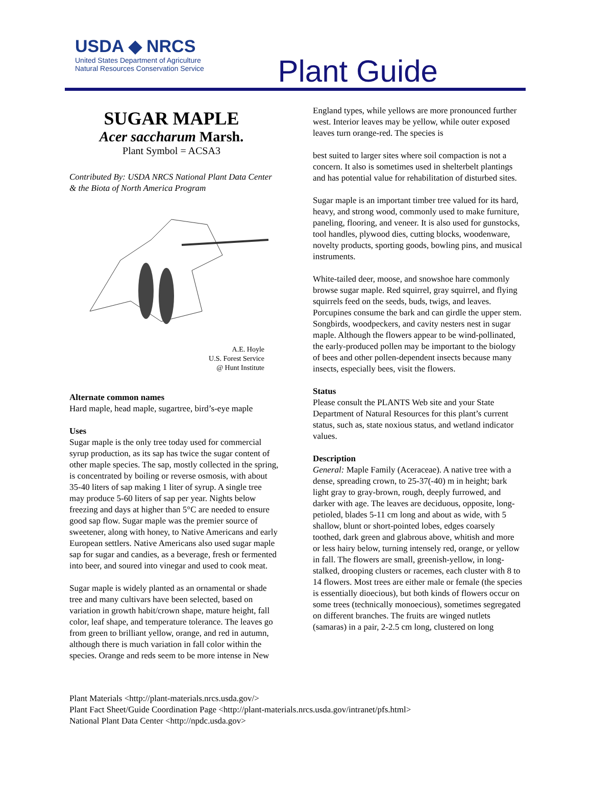USDA ◆ NRCS
United States Department of Agriculture
Natural Resources Conservation Service
Plant Guide
SUGAR MAPLE
Acer saccharum Marsh.
Plant Symbol = ACSA3
Contributed By: USDA NRCS National Plant Data Center & the Biota of North America Program
A.E. Hoyle
U.S. Forest Service
@ Hunt Institute
Alternate common names
Hard maple, head maple, sugartree, bird’s-eye maple
Uses
Sugar maple is the only tree today used for commercial syrup production, as its sap has twice the sugar content of other maple species. The sap, mostly collected in the spring, is concentrated by boiling or reverse osmosis, with about 35-40 liters of sap making 1 liter of syrup. A single tree may produce 5-60 liters of sap per year. Nights below freezing and days at higher than 5°C are needed to ensure good sap flow. Sugar maple was the premier source of sweetener, along with honey, to Native Americans and early European settlers. Native Americans also used sugar maple sap for sugar and candies, as a beverage, fresh or fermented into beer, and soured into vinegar and used to cook meat.
Sugar maple is widely planted as an ornamental or shade tree and many cultivars have been selected, based on variation in growth habit/crown shape, mature height, fall color, leaf shape, and temperature tolerance. The leaves go from green to brilliant yellow, orange, and red in autumn, although there is much variation in fall color within the species. Orange and reds seem to be more intense in New
England types, while yellows are more pronounced further west. Interior leaves may be yellow, while outer exposed leaves turn orange-red. The species is
best suited to larger sites where soil compaction is not a concern. It also is sometimes used in shelterbelt plantings and has potential value for rehabilitation of disturbed sites.
Sugar maple is an important timber tree valued for its hard, heavy, and strong wood, commonly used to make furniture, paneling, flooring, and veneer. It is also used for gunstocks, tool handles, plywood dies, cutting blocks, woodenware, novelty products, sporting goods, bowling pins, and musical instruments.
White-tailed deer, moose, and snowshoe hare commonly browse sugar maple. Red squirrel, gray squirrel, and flying squirrels feed on the seeds, buds, twigs, and leaves. Porcupines consume the bark and can girdle the upper stem. Songbirds, woodpeckers, and cavity nesters nest in sugar maple. Although the flowers appear to be wind-pollinated, the early-produced pollen may be important to the biology of bees and other pollen-dependent insects because many insects, especially bees, visit the flowers.
Status
Please consult the PLANTS Web site and your State Department of Natural Resources for this plant’s current status, such as, state noxious status, and wetland indicator values.
Description
General: Maple Family (Aceraceae). A native tree with a dense, spreading crown, to 25-37(-40) m in height; bark light gray to gray-brown, rough, deeply furrowed, and darker with age. The leaves are deciduous, opposite, long-petioled, blades 5-11 cm long and about as wide, with 5 shallow, blunt or short-pointed lobes, edges coarsely toothed, dark green and glabrous above, whitish and more or less hairy below, turning intensely red, orange, or yellow in fall. The flowers are small, greenish-yellow, in long-stalked, drooping clusters or racemes, each cluster with 8 to 14 flowers. Most trees are either male or female (the species is essentially dioecious), but both kinds of flowers occur on some trees (technically monoecious), sometimes segregated on different branches. The fruits are winged nutlets (samaras) in a pair, 2-2.5 cm long, clustered on long
Plant Materials <http://plant-materials.nrcs.usda.gov/>
Plant Fact Sheet/Guide Coordination Page <http://plant-materials.nrcs.usda.gov/intranet/pfs.html>
National Plant Data Center <http://npdc.usda.gov>